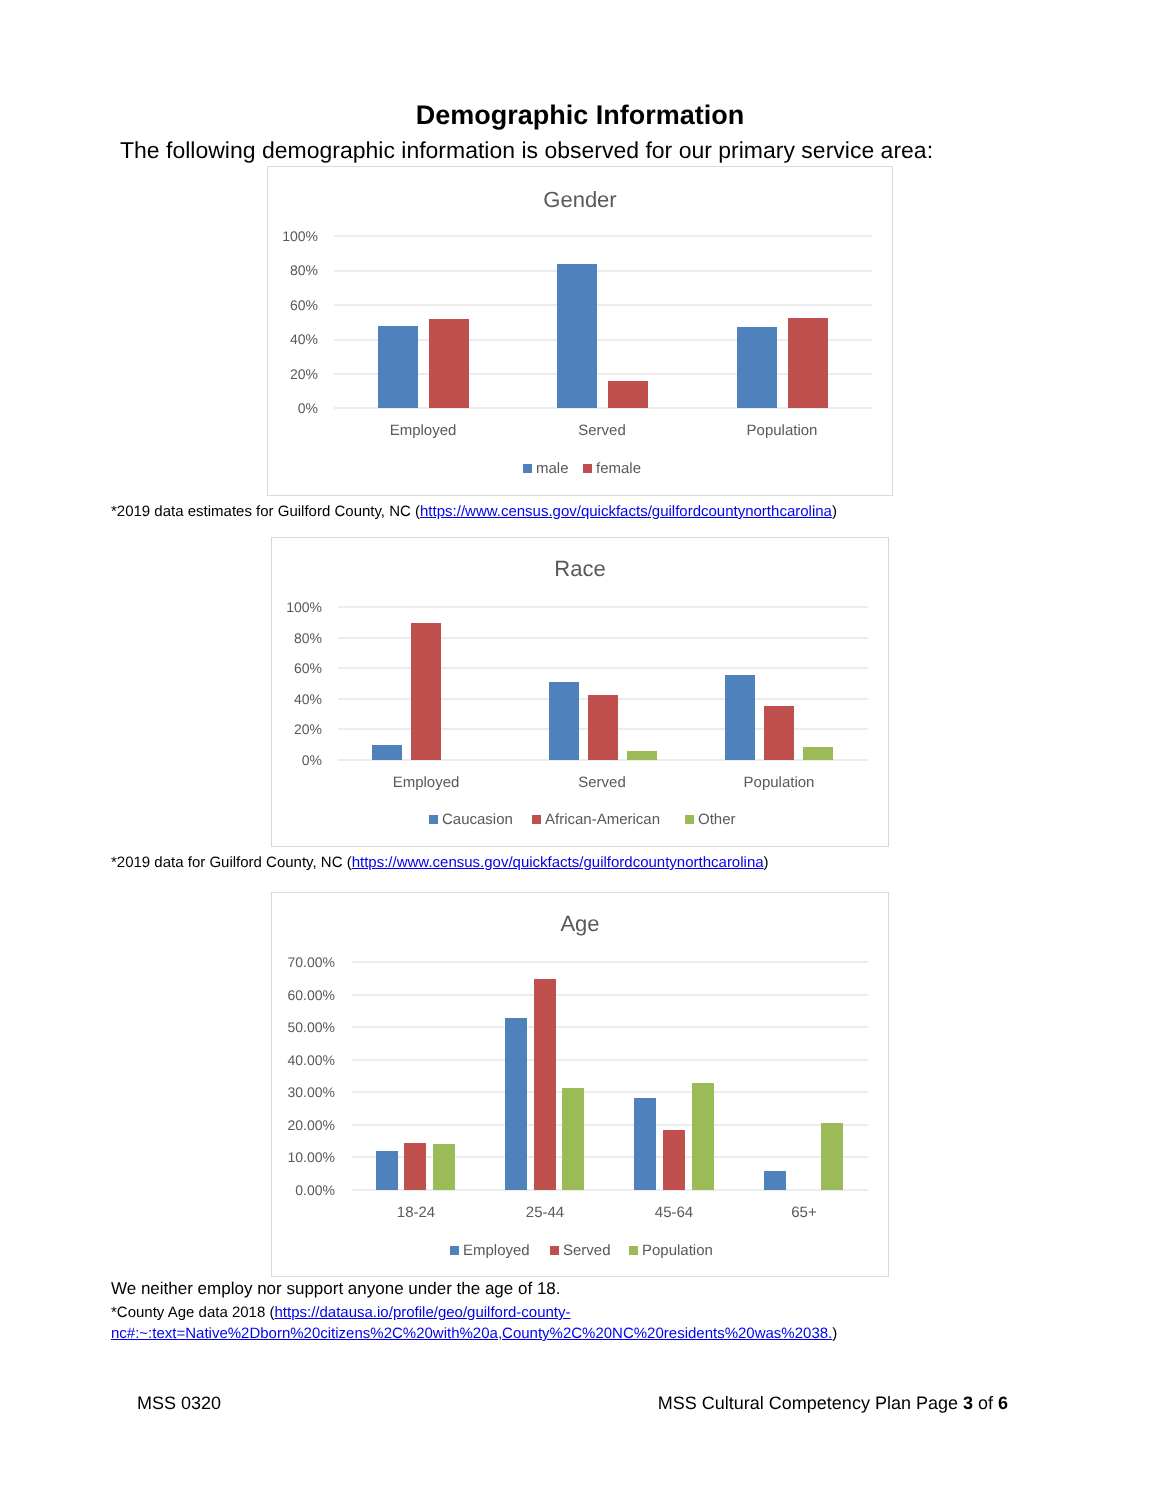Demographic Information
The following demographic information is observed for our primary service area:
Gender
100%
80%
60%
40%
20%
0%
Employed
Served
Population
male
female
*2019 data estimates for Guilford County, NC (https://www.census.gov/quickfacts/guilfordcountynorthcarolina)
Race
100%
80%
60%
40%
20%
0%
Employed
Served
Population
Caucasion
African-American
Other
*2019 data for Guilford County, NC (https://www.census.gov/quickfacts/guilfordcountynorthcarolina)
Age
70.00%
60.00%
50.00%
40.00%
30.00%
20.00%
10.00%
0.00%
18-24
25-44
45-64
65+
Employed
Served
Population
We neither employ nor support anyone under the age of 18.
*County Age data 2018 (https://datausa.io/profile/geo/guilford-county-
nc#:~:text=Native%2Dborn%20citizens%2C%20with%20a,County%2C%20NC%20residents%20was%2038.)
MSS 0320 MSS Cultural Competency Plan Page 3 of 6